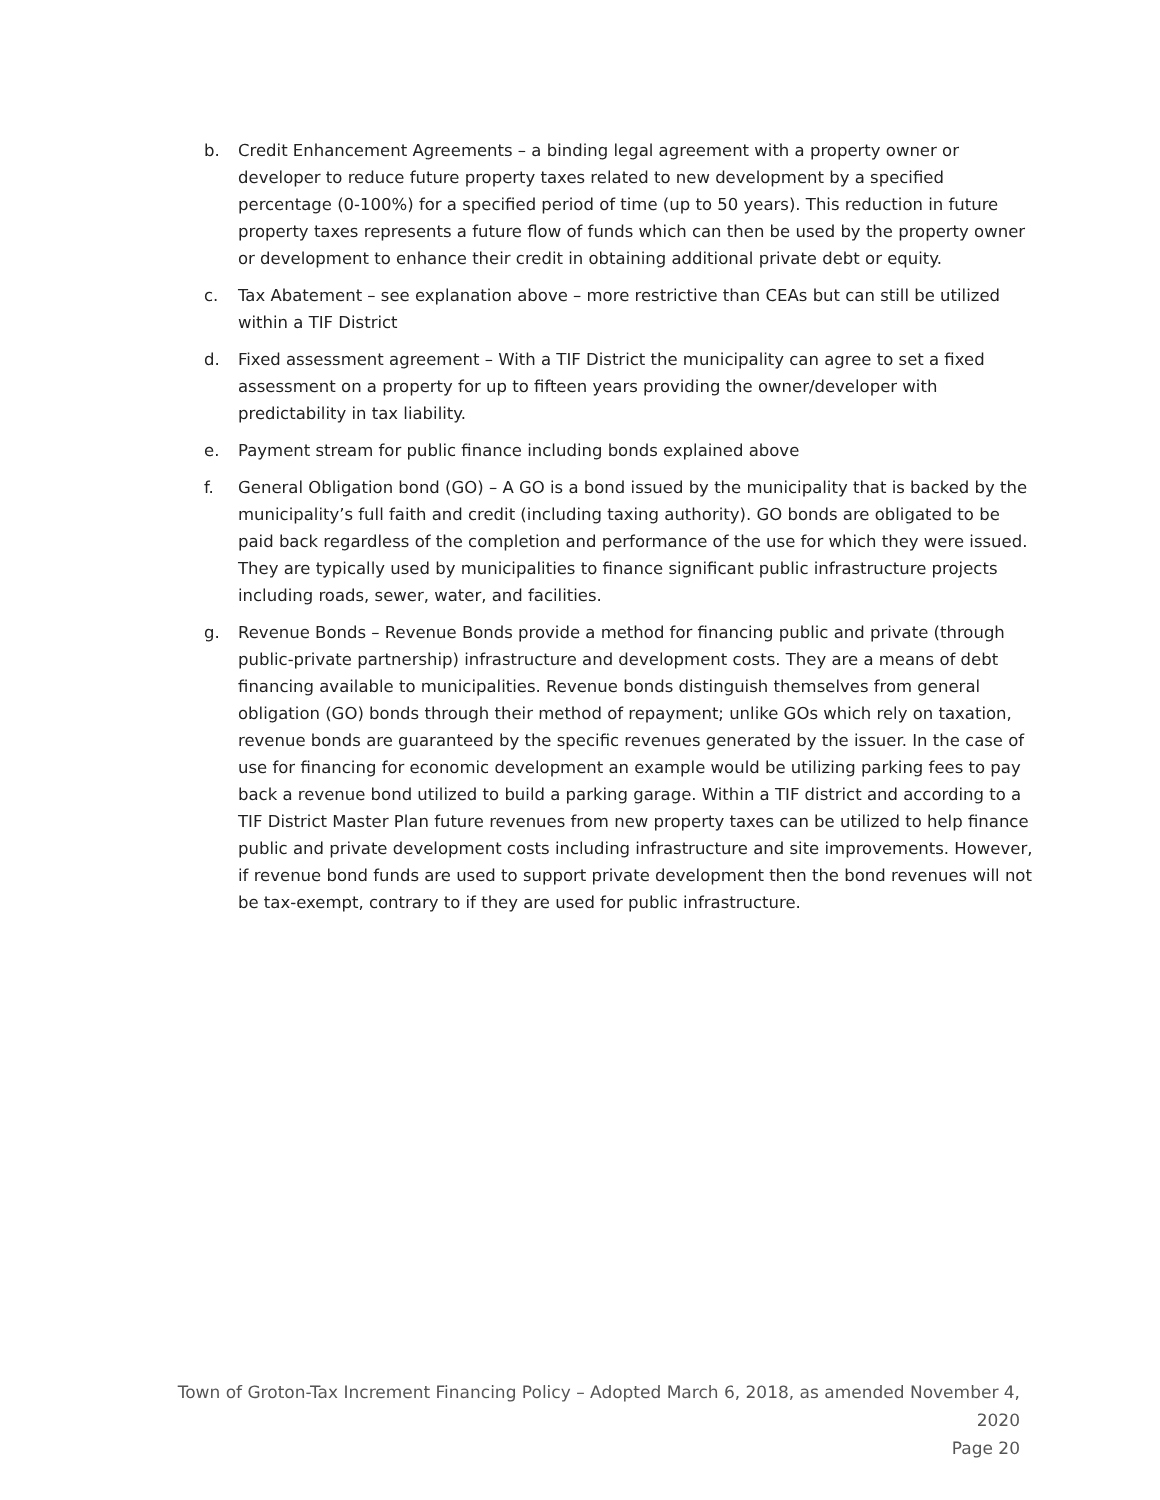b. Credit Enhancement Agreements – a binding legal agreement with a property owner or developer to reduce future property taxes related to new development by a specified percentage (0-100%) for a specified period of time (up to 50 years). This reduction in future property taxes represents a future flow of funds which can then be used by the property owner or development to enhance their credit in obtaining additional private debt or equity.
c. Tax Abatement – see explanation above – more restrictive than CEAs but can still be utilized within a TIF District
d. Fixed assessment agreement – With a TIF District the municipality can agree to set a fixed assessment on a property for up to fifteen years providing the owner/developer with predictability in tax liability.
e. Payment stream for public finance including bonds explained above
f. General Obligation bond (GO) – A GO is a bond issued by the municipality that is backed by the municipality’s full faith and credit (including taxing authority). GO bonds are obligated to be paid back regardless of the completion and performance of the use for which they were issued. They are typically used by municipalities to finance significant public infrastructure projects including roads, sewer, water, and facilities.
g. Revenue Bonds – Revenue Bonds provide a method for financing public and private (through public-private partnership) infrastructure and development costs. They are a means of debt financing available to municipalities. Revenue bonds distinguish themselves from general obligation (GO) bonds through their method of repayment; unlike GOs which rely on taxation, revenue bonds are guaranteed by the specific revenues generated by the issuer. In the case of use for financing for economic development an example would be utilizing parking fees to pay back a revenue bond utilized to build a parking garage. Within a TIF district and according to a TIF District Master Plan future revenues from new property taxes can be utilized to help finance public and private development costs including infrastructure and site improvements. However, if revenue bond funds are used to support private development then the bond revenues will not be tax-exempt, contrary to if they are used for public infrastructure.
Town of Groton-Tax Increment Financing Policy – Adopted March 6, 2018, as amended November 4, 2020
Page 20